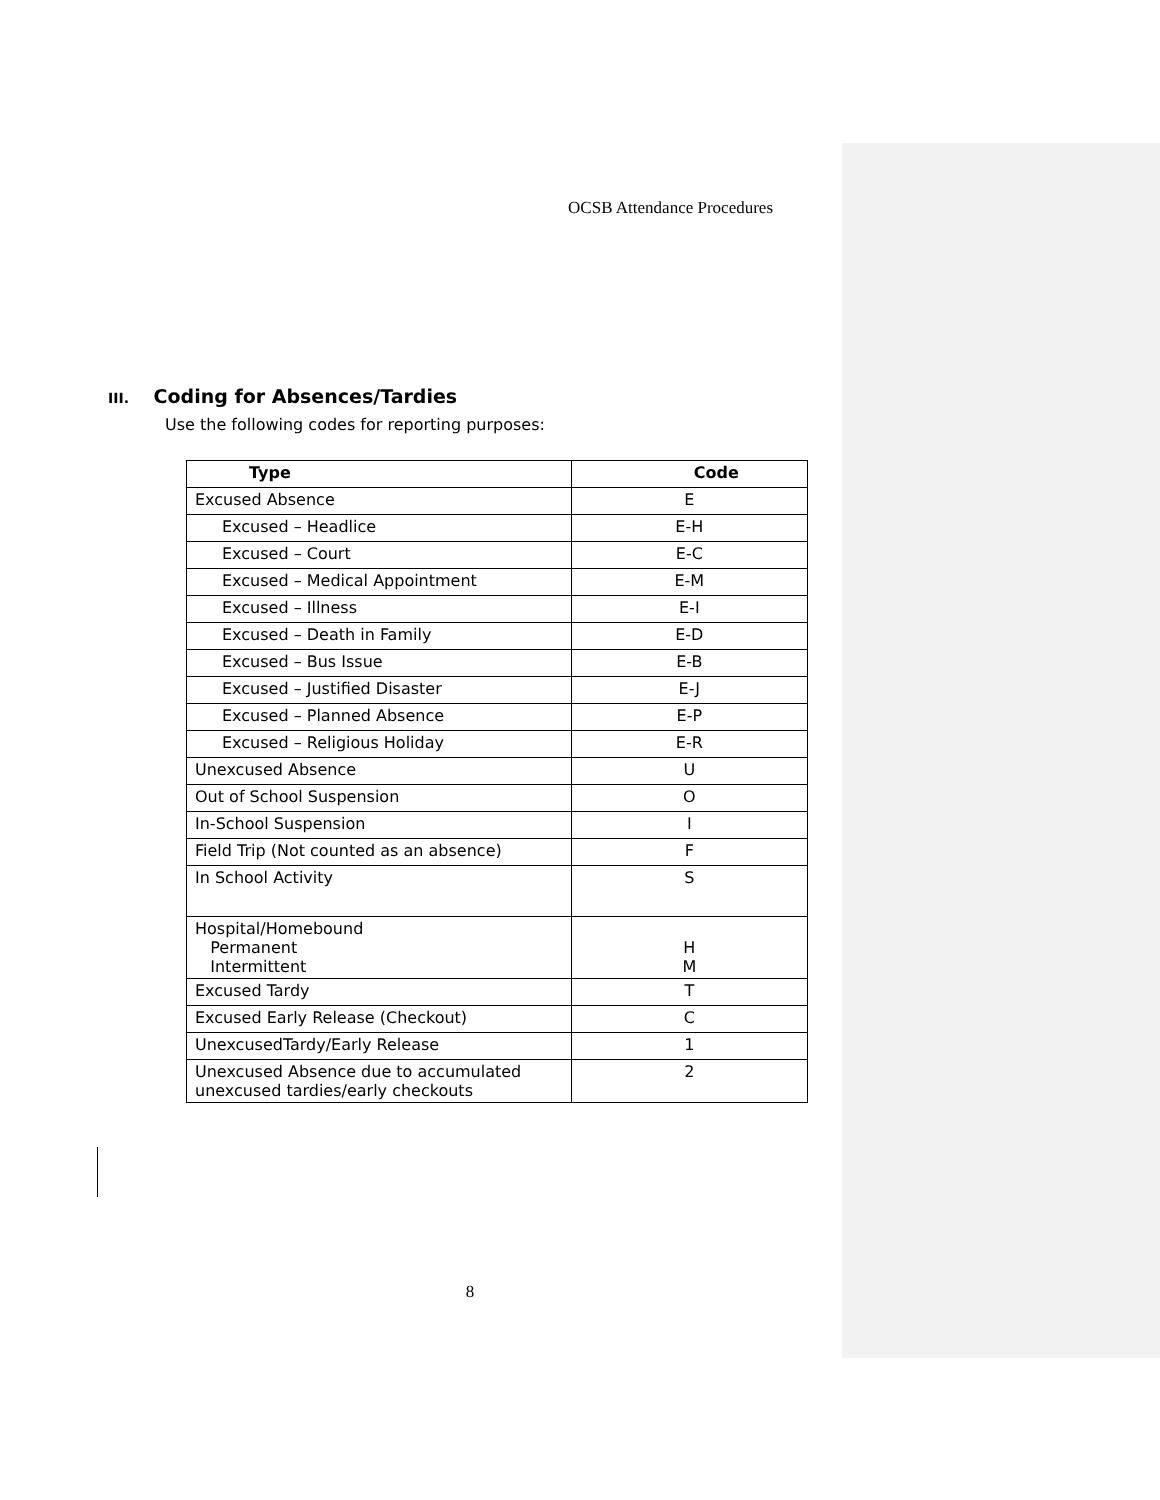OCSB Attendance Procedures
III. Coding for Absences/Tardies
Use the following codes for reporting purposes:
| Type | Code |
| --- | --- |
| Excused Absence | E |
| Excused – Headlice | E-H |
| Excused – Court | E-C |
| Excused – Medical Appointment | E-M |
| Excused – Illness | E-I |
| Excused – Death in Family | E-D |
| Excused – Bus Issue | E-B |
| Excused – Justified Disaster | E-J |
| Excused – Planned Absence | E-P |
| Excused – Religious Holiday | E-R |
| Unexcused Absence | U |
| Out of School Suspension | O |
| In-School Suspension | I |
| Field Trip (Not counted as an absence) | F |
| In School Activity | S |
| Hospital/Homebound Permanent Intermittent | H M |
| Excused Tardy | T |
| Excused Early Release (Checkout) | C |
| UnexcusedTardy/Early Release | 1 |
| Unexcused Absence due to accumulated unexcused tardies/early checkouts | 2 |
8